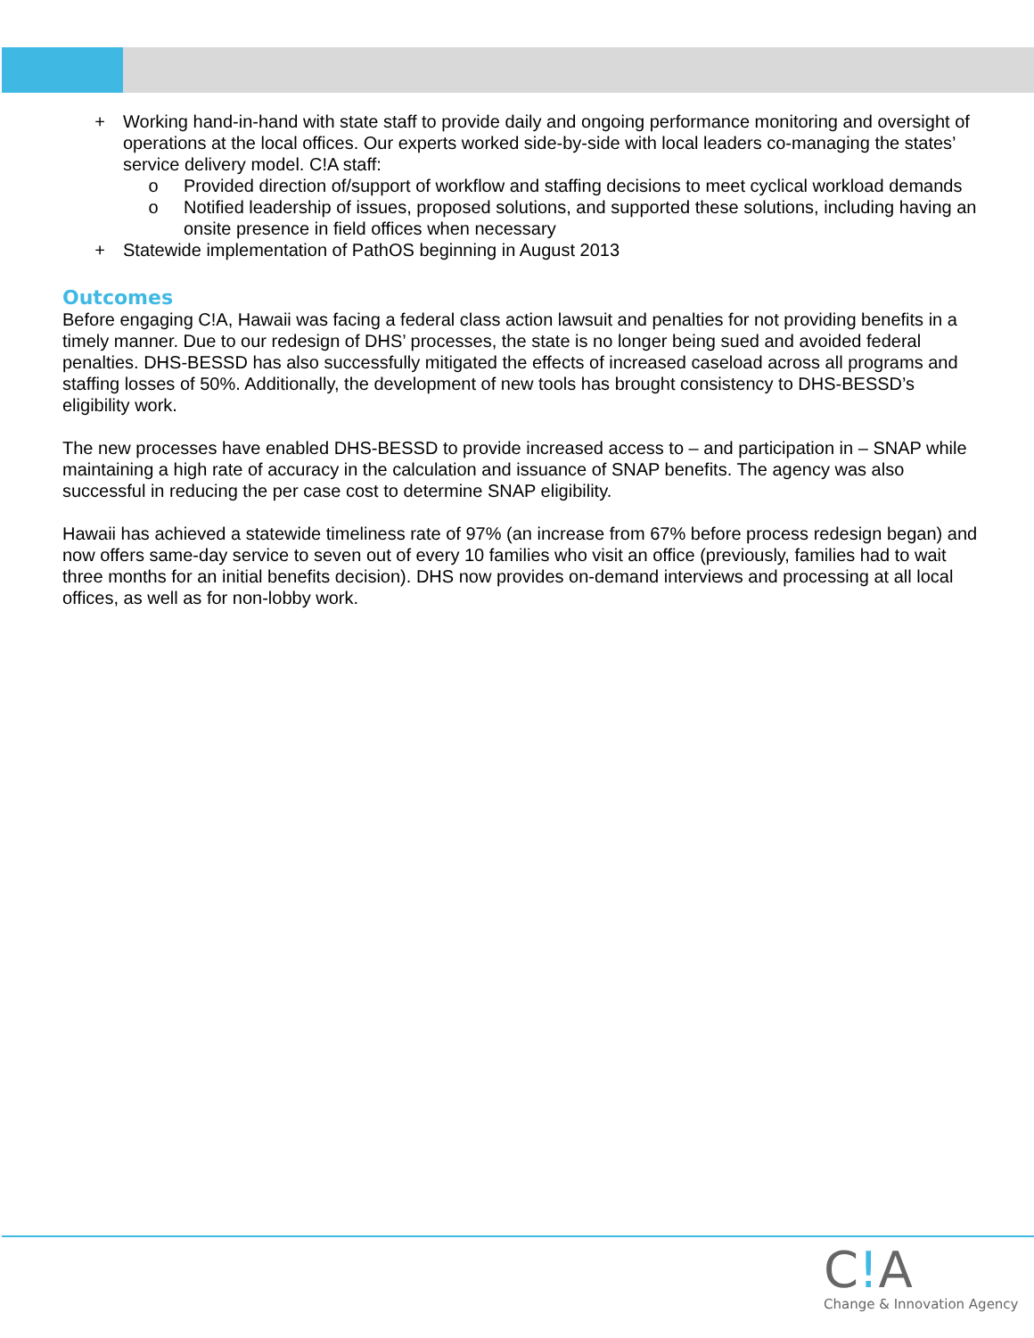+ Working hand-in-hand with state staff to provide daily and ongoing performance monitoring and oversight of operations at the local offices. Our experts worked side-by-side with local leaders co-managing the states’ service delivery model. C!A staff:
o Provided direction of/support of workflow and staffing decisions to meet cyclical workload demands
o Notified leadership of issues, proposed solutions, and supported these solutions, including having an onsite presence in field offices when necessary
+ Statewide implementation of PathOS beginning in August 2013
Outcomes
Before engaging C!A, Hawaii was facing a federal class action lawsuit and penalties for not providing benefits in a timely manner. Due to our redesign of DHS’ processes, the state is no longer being sued and avoided federal penalties. DHS-BESSD has also successfully mitigated the effects of increased caseload across all programs and staffing losses of 50%. Additionally, the development of new tools has brought consistency to DHS-BESSD’s eligibility work.
The new processes have enabled DHS-BESSD to provide increased access to – and participation in – SNAP while maintaining a high rate of accuracy in the calculation and issuance of SNAP benefits. The agency was also successful in reducing the per case cost to determine SNAP eligibility.
Hawaii has achieved a statewide timeliness rate of 97% (an increase from 67% before process redesign began) and now offers same-day service to seven out of every 10 families who visit an office (previously, families had to wait three months for an initial benefits decision). DHS now provides on-demand interviews and processing at all local offices, as well as for non-lobby work.
C!A
Change & Innovation Agency